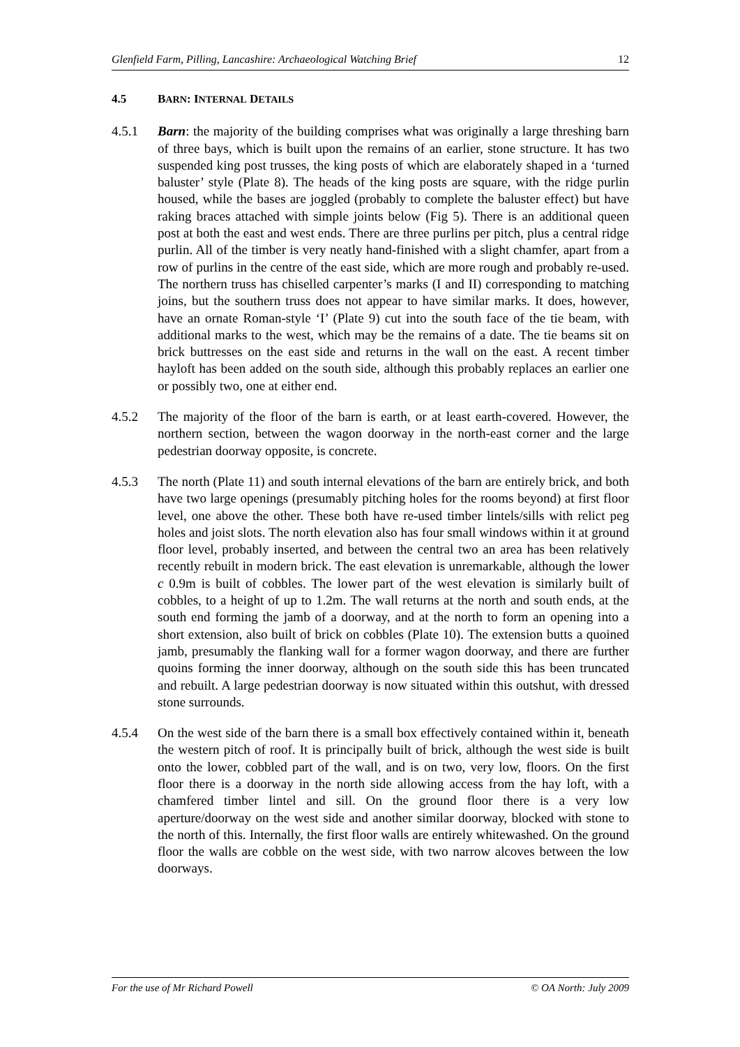Glenfield Farm, Pilling, Lancashire: Archaeological Watching Brief 12
4.5 BARN: INTERNAL DETAILS
4.5.1 Barn: the majority of the building comprises what was originally a large threshing barn of three bays, which is built upon the remains of an earlier, stone structure. It has two suspended king post trusses, the king posts of which are elaborately shaped in a ‘turned baluster’ style (Plate 8). The heads of the king posts are square, with the ridge purlin housed, while the bases are joggled (probably to complete the baluster effect) but have raking braces attached with simple joints below (Fig 5). There is an additional queen post at both the east and west ends. There are three purlins per pitch, plus a central ridge purlin. All of the timber is very neatly hand-finished with a slight chamfer, apart from a row of purlins in the centre of the east side, which are more rough and probably re-used. The northern truss has chiselled carpenter’s marks (I and II) corresponding to matching joins, but the southern truss does not appear to have similar marks. It does, however, have an ornate Roman-style ‘I’ (Plate 9) cut into the south face of the tie beam, with additional marks to the west, which may be the remains of a date. The tie beams sit on brick buttresses on the east side and returns in the wall on the east. A recent timber hayloft has been added on the south side, although this probably replaces an earlier one or possibly two, one at either end.
4.5.2 The majority of the floor of the barn is earth, or at least earth-covered. However, the northern section, between the wagon doorway in the north-east corner and the large pedestrian doorway opposite, is concrete.
4.5.3 The north (Plate 11) and south internal elevations of the barn are entirely brick, and both have two large openings (presumably pitching holes for the rooms beyond) at first floor level, one above the other. These both have re-used timber lintels/sills with relict peg holes and joist slots. The north elevation also has four small windows within it at ground floor level, probably inserted, and between the central two an area has been relatively recently rebuilt in modern brick. The east elevation is unremarkable, although the lower c 0.9m is built of cobbles. The lower part of the west elevation is similarly built of cobbles, to a height of up to 1.2m. The wall returns at the north and south ends, at the south end forming the jamb of a doorway, and at the north to form an opening into a short extension, also built of brick on cobbles (Plate 10). The extension butts a quoined jamb, presumably the flanking wall for a former wagon doorway, and there are further quoins forming the inner doorway, although on the south side this has been truncated and rebuilt. A large pedestrian doorway is now situated within this outshut, with dressed stone surrounds.
4.5.4 On the west side of the barn there is a small box effectively contained within it, beneath the western pitch of roof. It is principally built of brick, although the west side is built onto the lower, cobbled part of the wall, and is on two, very low, floors. On the first floor there is a doorway in the north side allowing access from the hay loft, with a chamfered timber lintel and sill. On the ground floor there is a very low aperture/doorway on the west side and another similar doorway, blocked with stone to the north of this. Internally, the first floor walls are entirely whitewashed. On the ground floor the walls are cobble on the west side, with two narrow alcoves between the low doorways.
For the use of Mr Richard Powell © OA North: July 2009